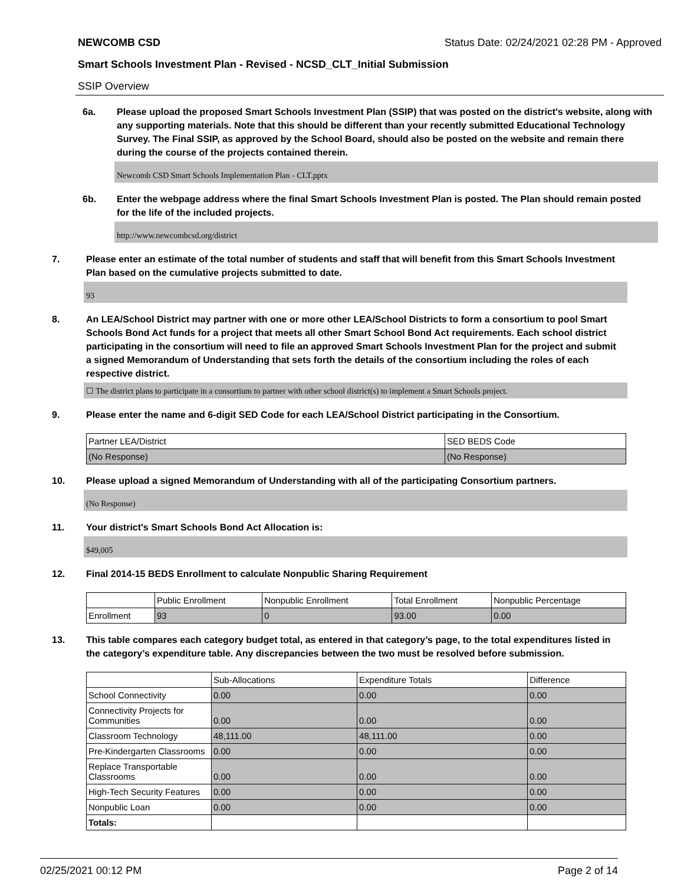NEWCOMB CSD Status Date: 02/24/2021 02:28 PM - Approved
Smart Schools Investment Plan - Revised - NCSD_CLT_Initial Submission
SSIP Overview
6a. Please upload the proposed Smart Schools Investment Plan (SSIP) that was posted on the district's website, along with any supporting materials. Note that this should be different than your recently submitted Educational Technology Survey. The Final SSIP, as approved by the School Board, should also be posted on the website and remain there during the course of the projects contained therein.
Newcomb CSD Smart Schools Implementation Plan - CLT.pptx
6b. Enter the webpage address where the final Smart Schools Investment Plan is posted. The Plan should remain posted for the life of the included projects.
http://www.newcombcsd.org/district
7. Please enter an estimate of the total number of students and staff that will benefit from this Smart Schools Investment Plan based on the cumulative projects submitted to date.
93
8. An LEA/School District may partner with one or more other LEA/School Districts to form a consortium to pool Smart Schools Bond Act funds for a project that meets all other Smart School Bond Act requirements. Each school district participating in the consortium will need to file an approved Smart Schools Investment Plan for the project and submit a signed Memorandum of Understanding that sets forth the details of the consortium including the roles of each respective district.
☐ The district plans to participate in a consortium to partner with other school district(s) to implement a Smart Schools project.
9. Please enter the name and 6-digit SED Code for each LEA/School District participating in the Consortium.
| Partner LEA/District | SED BEDS Code |
| (No Response) | (No Response) |
10. Please upload a signed Memorandum of Understanding with all of the participating Consortium partners.
(No Response)
11. Your district's Smart Schools Bond Act Allocation is:
$49,005
12. Final 2014-15 BEDS Enrollment to calculate Nonpublic Sharing Requirement
| | Public Enrollment | Nonpublic Enrollment | Total Enrollment | Nonpublic Percentage |
| Enrollment | 93 | 0 | 93.00 | 0.00 |
13. This table compares each category budget total, as entered in that category’s page, to the total expenditures listed in the category’s expenditure table. Any discrepancies between the two must be resolved before submission.
| | Sub-Allocations | Expenditure Totals | Difference |
| School Connectivity | 0.00 | 0.00 | 0.00 |
| Connectivity Projects for Communities | 0.00 | 0.00 | 0.00 |
| Classroom Technology | 48,111.00 | 48,111.00 | 0.00 |
| Pre-Kindergarten Classrooms | 0.00 | 0.00 | 0.00 |
| Replace Transportable Classrooms | 0.00 | 0.00 | 0.00 |
| High-Tech Security Features | 0.00 | 0.00 | 0.00 |
| Nonpublic Loan | 0.00 | 0.00 | 0.00 |
| Totals: | | | |
02/25/2021 00:12 PM Page 2 of 14